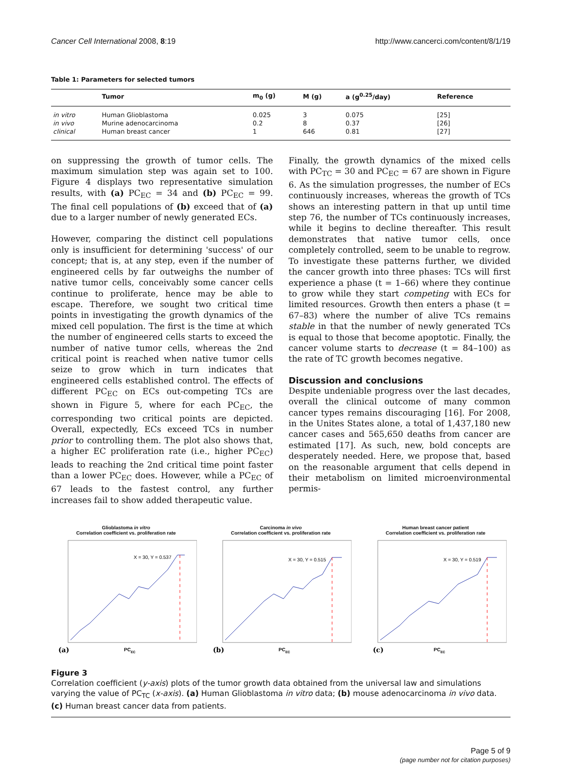Cancer Cell International 2008, 8:19 http://www.cancerci.com/content/8/1/19
Table 1: Parameters for selected tumors
| | Tumor | m<sub>0</sub> (g) | M (g) | a (g<sup>0.25</sup>/day) | Reference |
| --- | --- | --- | --- | --- | --- |
| in vitro | Human Glioblastoma | 0.025 | 3 | 0.075 | [25] |
| in vivo | Murine adenocarcinoma | 0.2 | 8 | 0.37 | [26] |
| clinical | Human breast cancer | 1 | 646 | 0.81 | [27] |
on suppressing the growth of tumor cells. The maximum simulation step was again set to 100. Figure 4 displays two representative simulation results, with (a) PC<sub>EC</sub> = 34 and (b) PC<sub>EC</sub> = 99. The final cell populations of (b) exceed that of (a) due to a larger number of newly generated ECs.
However, comparing the distinct cell populations only is insufficient for determining 'success' of our concept; that is, at any step, even if the number of engineered cells by far outweighs the number of native tumor cells, conceivably some cancer cells continue to proliferate, hence may be able to escape. Therefore, we sought two critical time points in investigating the growth dynamics of the mixed cell population. The first is the time at which the number of engineered cells starts to exceed the number of native tumor cells, whereas the 2nd critical point is reached when native tumor cells seize to grow which in turn indicates that engineered cells established control. The effects of different PC<sub>EC</sub> on ECs out-competing TCs are shown in Figure 5, where for each PC<sub>EC</sub>, the corresponding two critical points are depicted. Overall, expectedly, ECs exceed TCs in number prior to controlling them. The plot also shows that, a higher EC proliferation rate (i.e., higher PC<sub>EC</sub>) leads to reaching the 2nd critical time point faster than a lower PC<sub>EC</sub> does. However, while a PC<sub>EC</sub> of 67 leads to the fastest control, any further increases fail to show added therapeutic value.
Finally, the growth dynamics of the mixed cells with PC<sub>TC</sub> = 30 and PC<sub>EC</sub> = 67 are shown in Figure 6. As the simulation progresses, the number of ECs continuously increases, whereas the growth of TCs shows an interesting pattern in that up until time step 76, the number of TCs continuously increases, while it begins to decline thereafter. This result demonstrates that native tumor cells, once completely controlled, seem to be unable to regrow. To investigate these patterns further, we divided the cancer growth into three phases: TCs will first experience a phase (t = 1–66) where they continue to grow while they start competing with ECs for limited resources. Growth then enters a phase (t = 67–83) where the number of alive TCs remains stable in that the number of newly generated TCs is equal to those that become apoptotic. Finally, the cancer volume starts to decrease (t = 84–100) as the rate of TC growth becomes negative.
Discussion and conclusions
Despite undeniable progress over the last decades, overall the clinical outcome of many common cancer types remains discouraging [16]. For 2008, in the Unites States alone, a total of 1,437,180 new cancer cases and 565,650 deaths from cancer are estimated [17]. As such, new, bold concepts are desperately needed. Here, we propose that, based on the reasonable argument that cells depend in their metabolism on limited microenvironmental permis-
Glioblastoma in vitro
Correlation coefficient vs. proliferation rate
X = 30, Y = 0.537
(a)
PCEC
Carcinoma in vivo
Correlation coefficient vs. proliferation rate
X = 30, Y = 0.515
(b)
PCEC
Human breast cancer patient
Correlation coefficient vs. proliferation rate
X = 30, Y = 0.519
(c)
PCEC
Figure 3
Correlation coefficient (y-axis) plots of the tumor growth data obtained from the universal law and simulations varying the value of PC<sub>TC</sub> (x-axis). (a) Human Glioblastoma in vitro data; (b) mouse adenocarcinoma in vivo data. (c) Human breast cancer data from patients.
Page 5 of 9
(page number not for citation purposes)